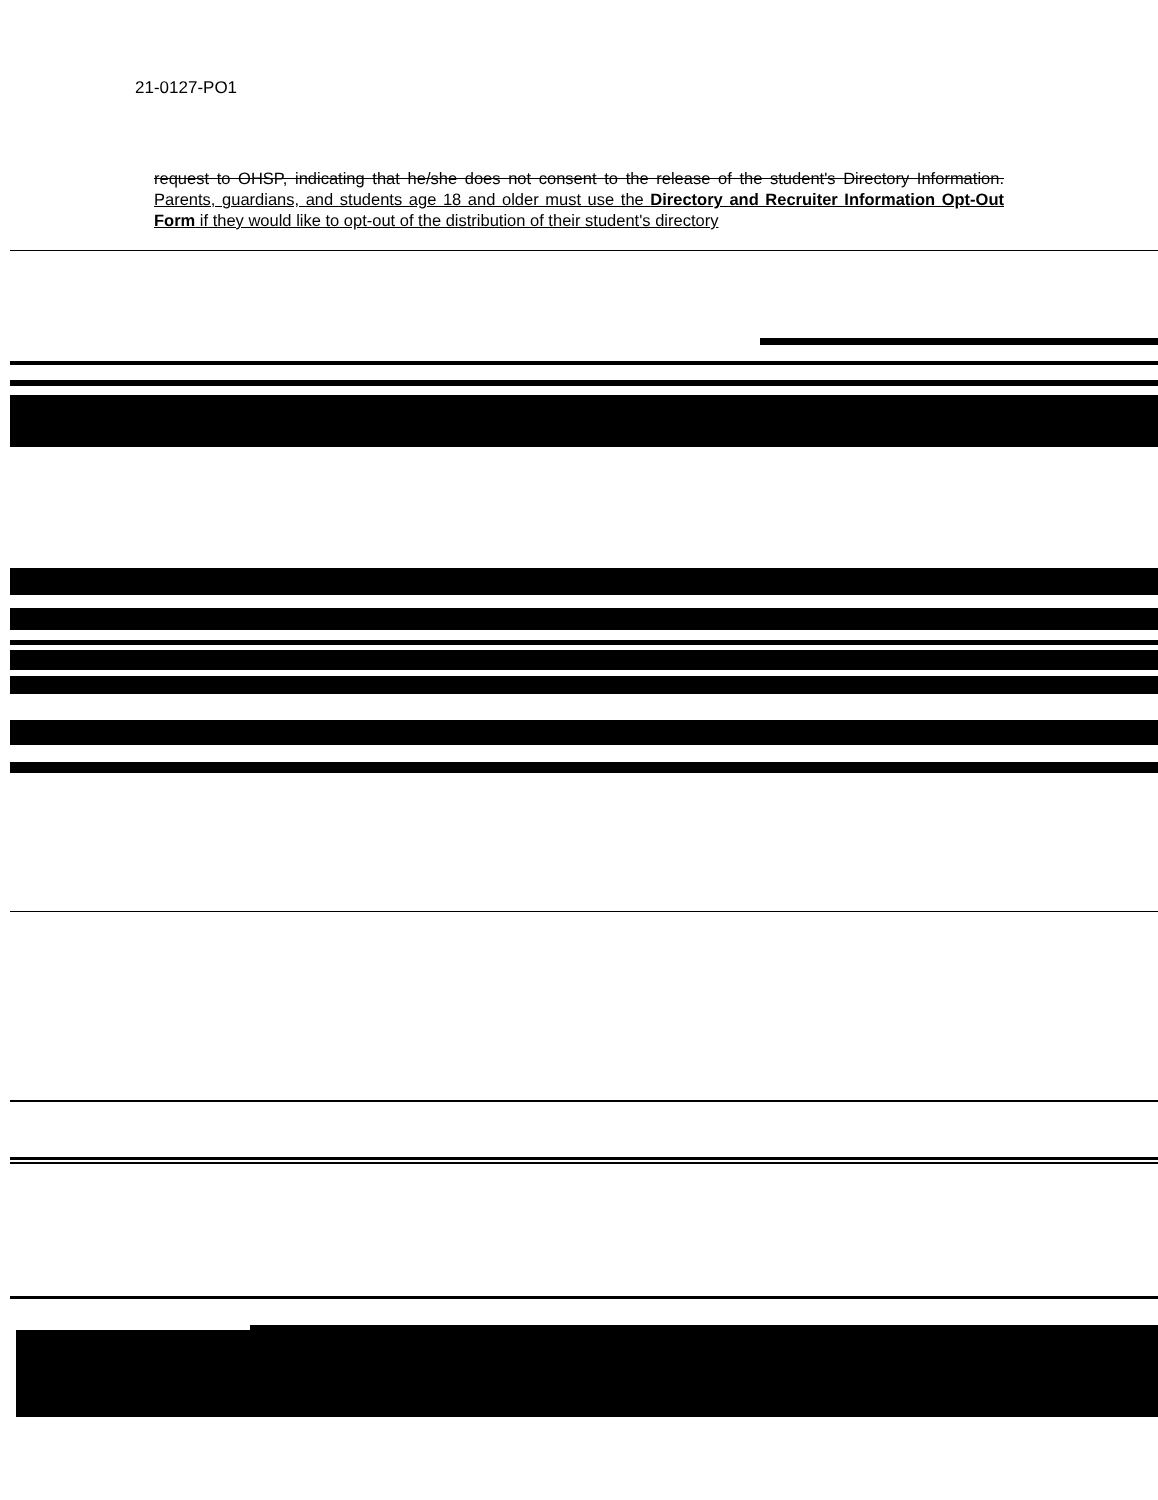21-0127-PO1
request to OHSP, indicating that he/she does not consent to the release of the student's Directory Information. Parents, guardians, and students age 18 and older must use the Directory and Recruiter Information Opt-Out Form if they would like to opt-out of the distribution of their student's directory